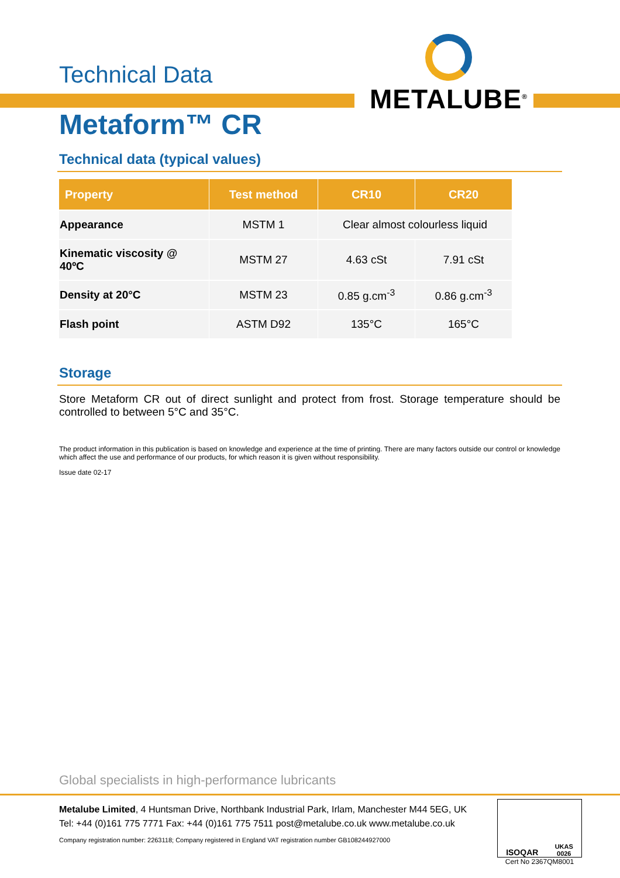Technical Data
METALUBE<sup>®</sup>
Metaform™ CR
Technical data (typical values)
| Property | Test method | CR10 | CR20 |
| --- | --- | --- | --- |
| Appearance | MSTM 1 | Clear almost colourless liquid | |
| Kinematic viscosity @ 40ºC | MSTM 27 | 4.63 cSt | 7.91 cSt |
| Density at 20°C | MSTM 23 | 0.85 g.cm<sup>-3</sup> | 0.86 g.cm<sup>-3</sup> |
| Flash point | ASTM D92 | 135°C | 165°C |
Storage
Store Metaform CR out of direct sunlight and protect from frost. Storage temperature should be controlled to between 5°C and 35°C.
The product information in this publication is based on knowledge and experience at the time of printing. There are many factors outside our control or knowledge which affect the use and performance of our products, for which reason it is given without responsibility.
Issue date 02-17
Global specialists in high-performance lubricants
Metalube Limited, 4 Huntsman Drive, Northbank Industrial Park, Irlam, Manchester M44 5EG, UK
Tel: +44 (0)161 775 7771 Fax: +44 (0)161 775 7511 post@metalube.co.uk www.metalube.co.uk
Company registration number: 2263118; Company registered in England VAT registration number GB108244927000
ISOQAR UKAS
0026
Cert No 2367QM8001